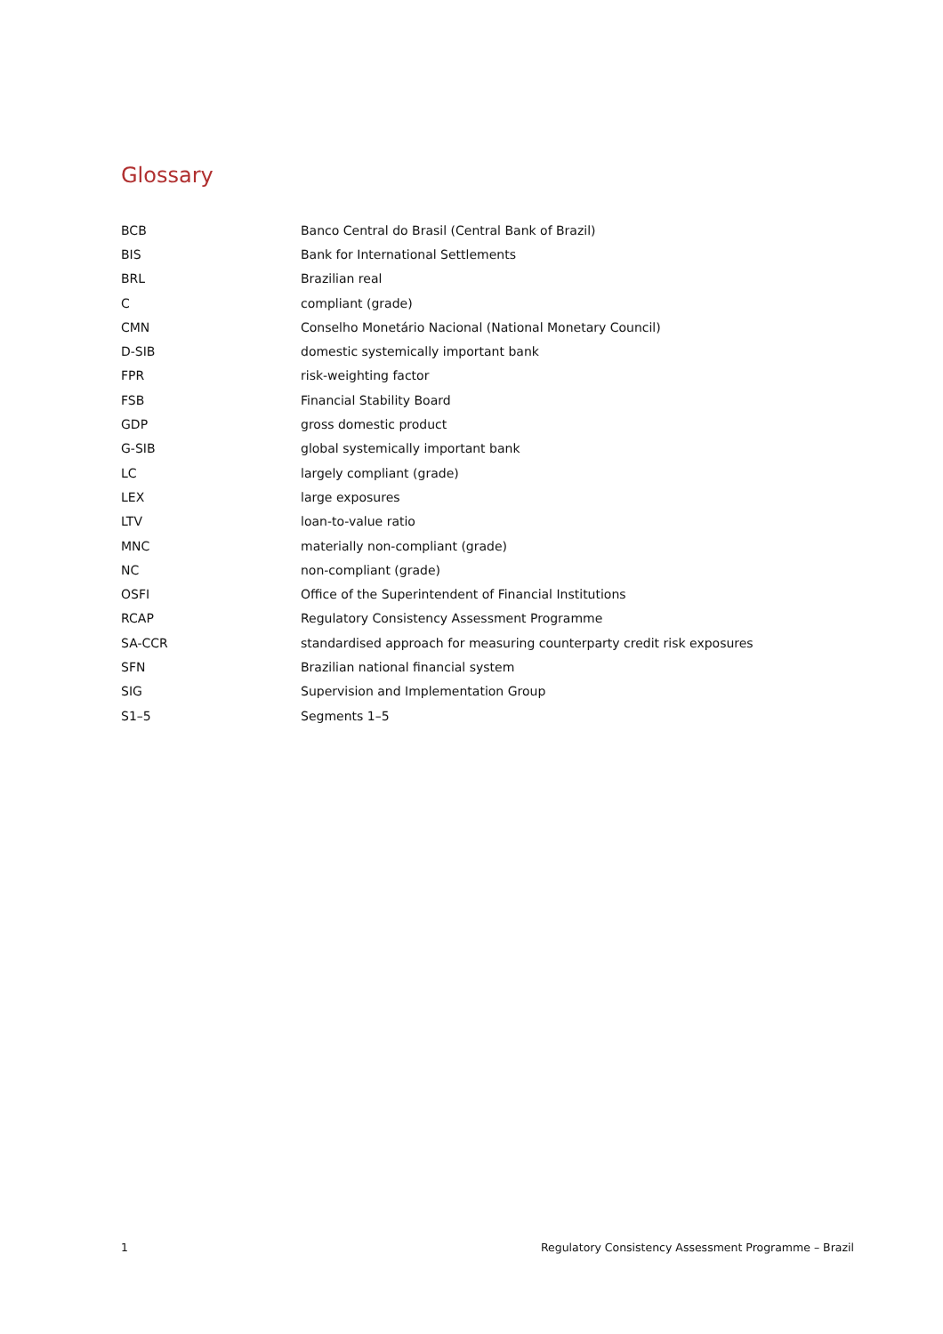Glossary
| BCB | Banco Central do Brasil (Central Bank of Brazil) |
| BIS | Bank for International Settlements |
| BRL | Brazilian real |
| C | compliant (grade) |
| CMN | Conselho Monetário Nacional (National Monetary Council) |
| D-SIB | domestic systemically important bank |
| FPR | risk-weighting factor |
| FSB | Financial Stability Board |
| GDP | gross domestic product |
| G-SIB | global systemically important bank |
| LC | largely compliant (grade) |
| LEX | large exposures |
| LTV | loan-to-value ratio |
| MNC | materially non-compliant (grade) |
| NC | non-compliant (grade) |
| OSFI | Office of the Superintendent of Financial Institutions |
| RCAP | Regulatory Consistency Assessment Programme |
| SA-CCR | standardised approach for measuring counterparty credit risk exposures |
| SFN | Brazilian national financial system |
| SIG | Supervision and Implementation Group |
| S1–5 | Segments 1–5 |
1 Regulatory Consistency Assessment Programme – Brazil